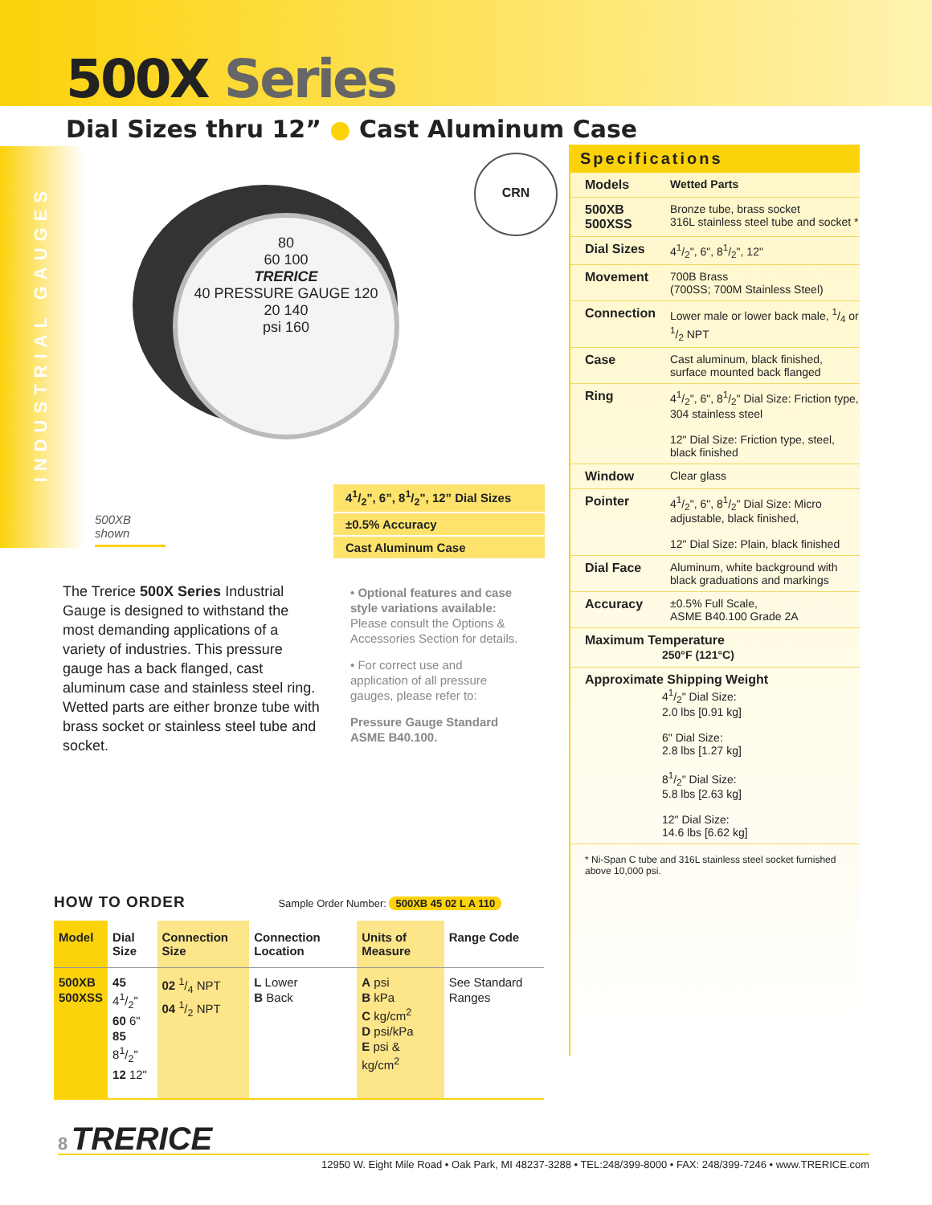500X Series
Dial Sizes thru 12” ● Cast Aluminum Case
INDUSTRIAL GAUGES
80
60 100
TRERICE
40 PRESSURE GAUGE 120
20 140
psi 160
CRN
500XB shown
41/2", 6”, 81/2", 12” Dial Sizes
±0.5% Accuracy
Cast Aluminum Case
The Trerice 500X Series Industrial Gauge is designed to withstand the most demanding applications of a variety of industries. This pressure gauge has a back flanged, cast aluminum case and stainless steel ring. Wetted parts are either bronze tube with brass socket or stainless steel tube and socket.
• Optional features and case style variations available: Please consult the Options & Accessories Section for details.
• For correct use and application of all pressure gauges, please refer to:
Pressure Gauge Standard ASME B40.100.
Specifications
| Models | Wetted Parts |
| 500XB 500XSS | Bronze tube, brass socket 316L stainless steel tube and socket * |
| Dial Sizes | 41/2", 6", 81/2", 12" |
| Movement | 700B Brass (700SS; 700M Stainless Steel) |
| Connection | Lower male or lower back male, 1/4 or 1/2 NPT |
| Case | Cast aluminum, black finished, surface mounted back flanged |
| Ring | 41/2", 6", 81/2" Dial Size: Friction type, 304 stainless steel 12" Dial Size: Friction type, steel, black finished |
| Window | Clear glass |
| Pointer | 41/2", 6", 81/2" Dial Size: Micro adjustable, black finished, 12" Dial Size: Plain, black finished |
| Dial Face | Aluminum, white background with black graduations and markings |
| Accuracy | ±0.5% Full Scale, ASME B40.100 Grade 2A |
| Maximum Temperature 250°F (121°C) | |
| Approximate Shipping Weight 41/2" Dial Size: 2.0 lbs [0.91 kg] 6" Dial Size: 2.8 lbs [1.27 kg] 81/2" Dial Size: 5.8 lbs [2.63 kg] 12" Dial Size: 14.6 lbs [6.62 kg] | |
* Ni-Span C tube and 316L stainless steel socket furnished above 10,000 psi.
HOW TO ORDER
Sample Order Number: 500XB 45 02 L A 110
| Model | Dial Size | Connection Size | Connection Location | Units of Measure | Range Code |
| --- | --- | --- | --- | --- | --- |
| 500XB 500XSS | 45 41/2" 60 6" 85 81/2" 12 12" | 02 1/4 NPT 04 1/2 NPT | L Lower B Back | A psi B kPa C kg/cm<sup>2</sup> D psi/kPa E psi & kg/cm<sup>2</sup> | See Standard Ranges |
8 TRERICE
12950 W. Eight Mile Road • Oak Park, MI 48237-3288 • TEL:248/399-8000 • FAX: 248/399-7246 • www.TRERICE.com